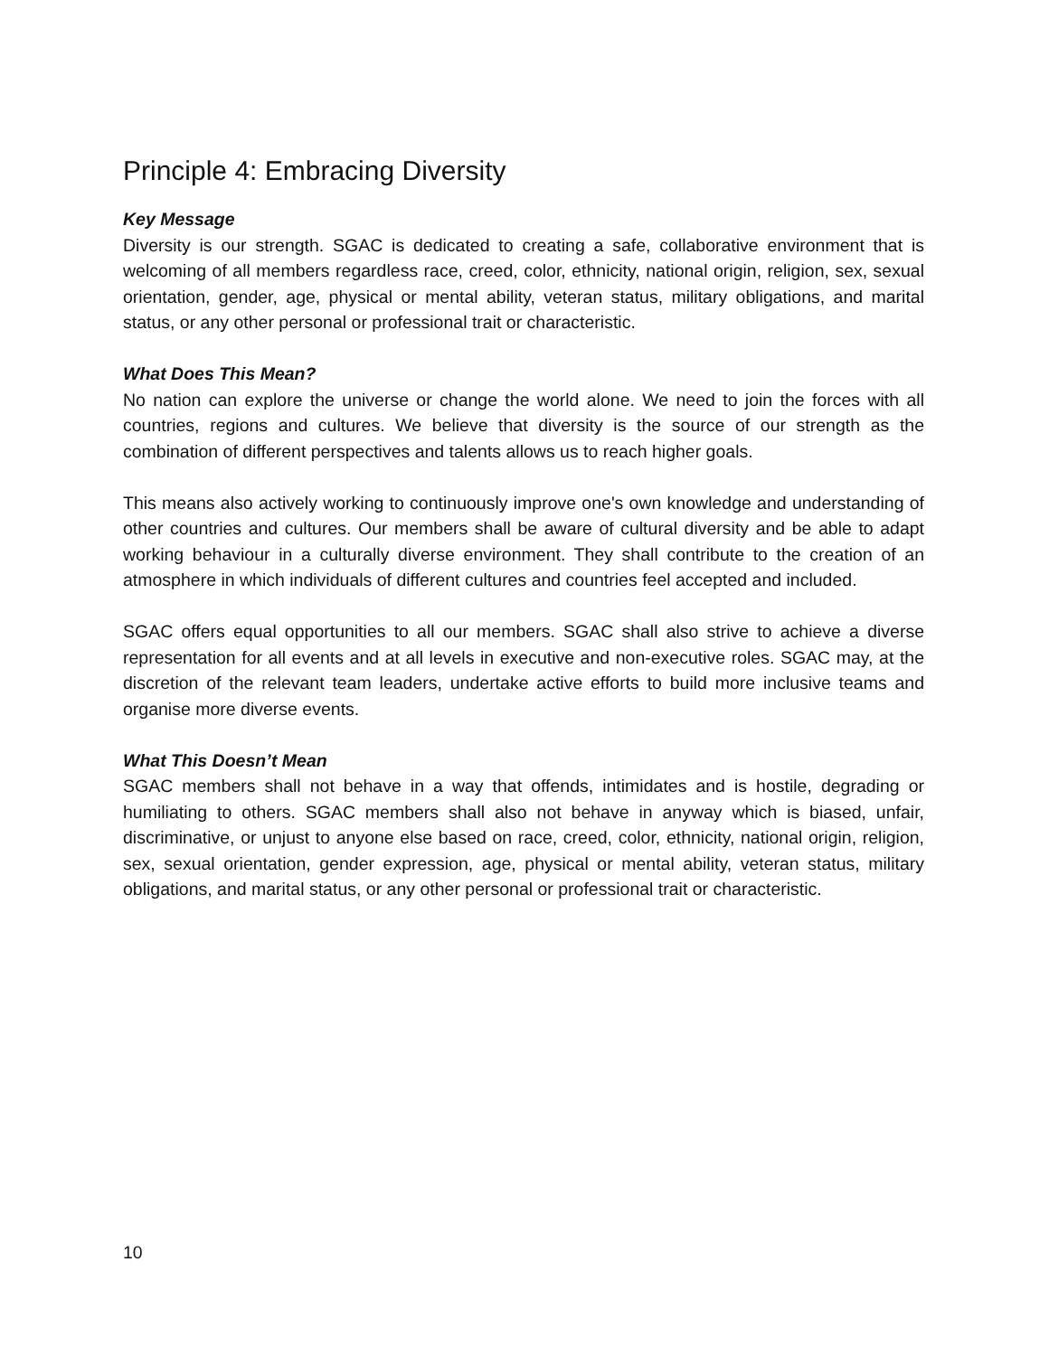Principle 4: Embracing Diversity
Key Message
Diversity is our strength. SGAC is dedicated to creating a safe, collaborative environment that is welcoming of all members regardless race, creed, color, ethnicity, national origin, religion, sex, sexual orientation, gender, age, physical or mental ability, veteran status, military obligations, and marital status, or any other personal or professional trait or characteristic.
What Does This Mean?
No nation can explore the universe or change the world alone. We need to join the forces with all countries, regions and cultures. We believe that diversity is the source of our strength as the combination of different perspectives and talents allows us to reach higher goals.
This means also actively working to continuously improve one's own knowledge and understanding of other countries and cultures. Our members shall be aware of cultural diversity and be able to adapt working behaviour in a culturally diverse environment. They shall contribute to the creation of an atmosphere in which individuals of different cultures and countries feel accepted and included.
SGAC offers equal opportunities to all our members. SGAC shall also strive to achieve a diverse representation for all events and at all levels in executive and non-executive roles. SGAC may, at the discretion of the relevant team leaders, undertake active efforts to build more inclusive teams and organise more diverse events.
What This Doesn’t Mean
SGAC members shall not behave in a way that offends, intimidates and is hostile, degrading or humiliating to others. SGAC members shall also not behave in anyway which is biased, unfair, discriminative, or unjust to anyone else based on race, creed, color, ethnicity, national origin, religion, sex, sexual orientation, gender expression, age, physical or mental ability, veteran status, military obligations, and marital status, or any other personal or professional trait or characteristic.
10